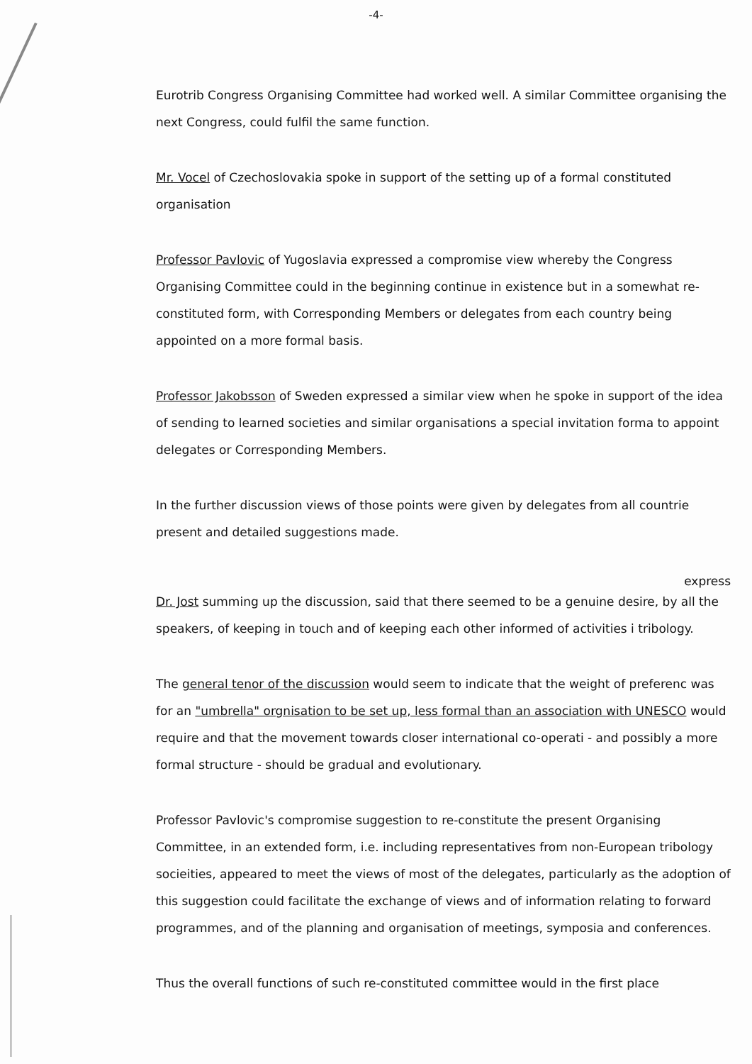-4-
Eurotrib Congress Organising Committee had worked well. A similar Committee organising the next Congress, could fulfil the same function.
Mr. Vocel of Czechoslovakia spoke in support of the setting up of a formal constituted organisation
Professor Pavlovic of Yugoslavia expressed a compromise view whereby the Congress Organising Committee could in the beginning continue in existence but in a somewhat re-constituted form, with Corresponding Members or delegates from each country being appointed on a more formal basis.
Professor Jakobsson of Sweden expressed a similar view when he spoke in support of the idea of sending to learned societies and similar organisations a special invitation forma to appoint delegates or Corresponding Members.
In the further discussion views of those points were given by delegates from all countrie present and detailed suggestions made.
express
Dr. Jost summing up the discussion, said that there seemed to be a genuine desire, by all the speakers, of keeping in touch and of keeping each other informed of activities i tribology.
The general tenor of the discussion would seem to indicate that the weight of preferenc was for an "umbrella" orgnisation to be set up, less formal than an association with UNESCO would require and that the movement towards closer international co-operati - and possibly a more formal structure - should be gradual and evolutionary.
Professor Pavlovic's compromise suggestion to re-constitute the present Organising Committee, in an extended form, i.e. including representatives from non-European tribology socieities, appeared to meet the views of most of the delegates, particularly as the adoption of this suggestion could facilitate the exchange of views and of information relating to forward programmes, and of the planning and organisation of meetings, symposia and conferences.
Thus the overall functions of such re-constituted committee would in the first place